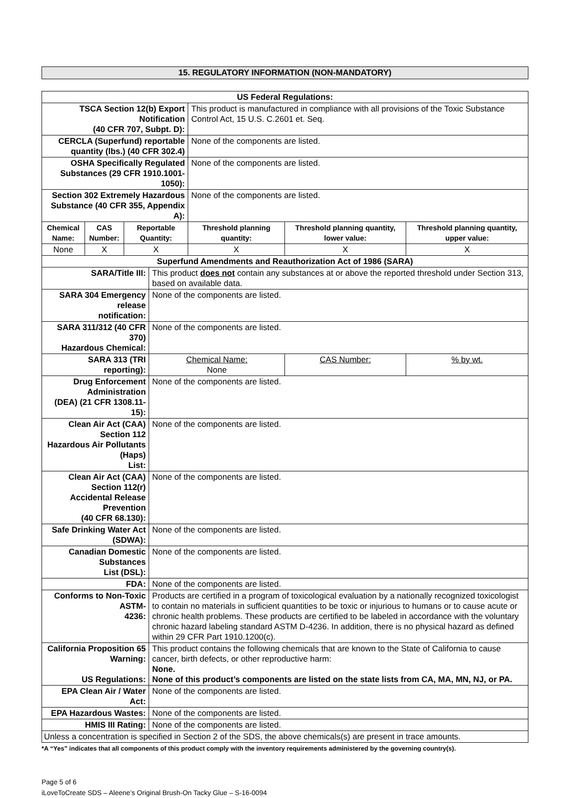15. REGULATORY INFORMATION (NON-MANDATORY)
| US Federal Regulations: | | | | | | |
| TSCA Section 12(b) Export Notification (40 CFR 707, Subpt. D): | | | | This product is manufactured in compliance with all provisions of the Toxic Substance Control Act, 15 U.S. C.2601 et. Seq. | | |
| CERCLA (Superfund) reportable quantity (lbs.) (40 CFR 302.4) | | | | None of the components are listed. | | |
| OSHA Specifically Regulated Substances (29 CFR 1910.1001-1050): | | | | None of the components are listed. | | |
| Section 302 Extremely Hazardous Substance (40 CFR 355, Appendix A): | | | | None of the components are listed. | | |
| Chemical Name: | CAS Number: | Reportable Quantity: | | Threshold planning quantity: | Threshold planning quantity, lower value: | Threshold planning quantity, upper value: |
| None | X | X | | X | X | X |
| Superfund Amendments and Reauthorization Act of 1986 (SARA) | | | | | | |
| SARA/Title III: | | | This product does not contain any substances at or above the reported threshold under Section 313, based on available data. | | | |
| SARA 304 Emergency release notification: | | | None of the components are listed. | | | |
| SARA 311/312 (40 CFR 370) Hazardous Chemical: | | | None of the components are listed. | | | |
| SARA 313 (TRI reporting): | | | Chemical Name: None | | CAS Number: | % by wt. |
| Drug Enforcement Administration (DEA) (21 CFR 1308.11-15): | | | None of the components are listed. | | | |
| Clean Air Act (CAA) Section 112 Hazardous Air Pollutants (Haps) List: | | | None of the components are listed. | | | |
| Clean Air Act (CAA) Section 112(r) Accidental Release Prevention (40 CFR 68.130): | | | None of the components are listed. | | | |
| Safe Drinking Water Act (SDWA): | | | None of the components are listed. | | | |
| Canadian Domestic Substances List (DSL): | | | None of the components are listed. | | | |
| FDA: | | | None of the components are listed. | | | |
| Conforms to Non-Toxic ASTM- 4236: | | | Products are certified in a program of toxicological evaluation by a nationally recognized toxicologist to contain no materials in sufficient quantities to be toxic or injurious to humans or to cause acute or chronic health problems. These products are certified to be labeled in accordance with the voluntary chronic hazard labeling standard ASTM D-4236. In addition, there is no physical hazard as defined within 29 CFR Part 1910.1200(c). | | | |
| California Proposition 65 Warning: US Regulations: | | | This product contains the following chemicals that are known to the State of California to cause cancer, birth defects, or other reproductive harm: None. None of this product’s components are listed on the state lists from CA, MA, MN, NJ, or PA. | | | |
| EPA Clean Air / Water Act: | | | None of the components are listed. | | | |
| EPA Hazardous Wastes: | | | None of the components are listed. | | | |
| HMIS III Rating: | | | None of the components are listed. | | | |
| Unless a concentration is specified in Section 2 of the SDS, the above chemicals(s) are present in trace amounts. | | | | | | |
*A “Yes” indicates that all components of this product comply with the inventory requirements administered by the governing country(s).
Page 5 of 6
iLoveToCreate SDS – Aleene’s Original Brush-On Tacky Glue – S-16-0094